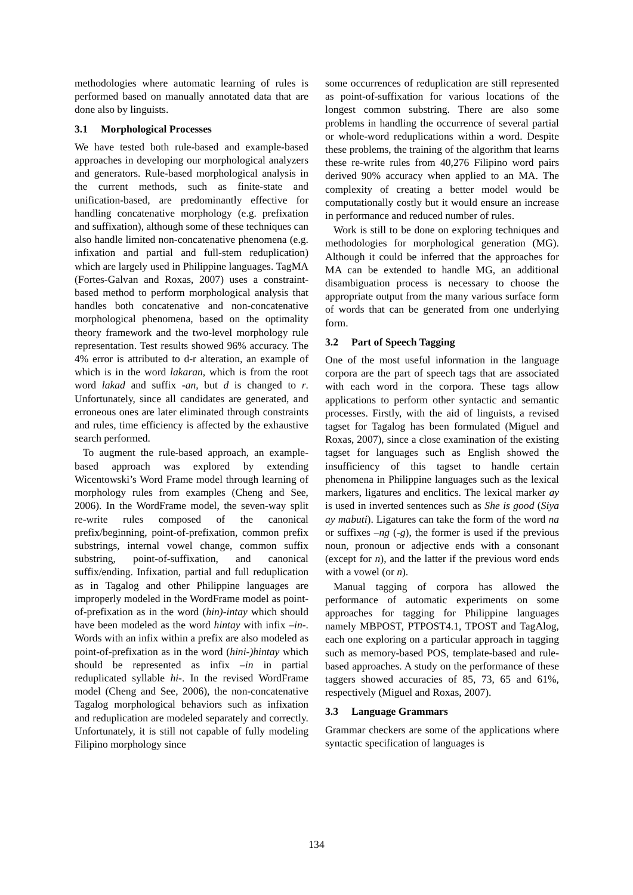methodologies where automatic learning of rules is performed based on manually annotated data that are done also by linguists.
3.1 Morphological Processes
We have tested both rule-based and example-based approaches in developing our morphological analyzers and generators. Rule-based morphological analysis in the current methods, such as finite-state and unification-based, are predominantly effective for handling concatenative morphology (e.g. prefixation and suffixation), although some of these techniques can also handle limited non-concatenative phenomena (e.g. infixation and partial and full-stem reduplication) which are largely used in Philippine languages. TagMA (Fortes-Galvan and Roxas, 2007) uses a constraint-based method to perform morphological analysis that handles both concatenative and non-concatenative morphological phenomena, based on the optimality theory framework and the two-level morphology rule representation. Test results showed 96% accuracy. The 4% error is attributed to d-r alteration, an example of which is in the word lakaran, which is from the root word lakad and suffix -an, but d is changed to r. Unfortunately, since all candidates are generated, and erroneous ones are later eliminated through constraints and rules, time efficiency is affected by the exhaustive search performed.
To augment the rule-based approach, an example-based approach was explored by extending Wicentowski’s Word Frame model through learning of morphology rules from examples (Cheng and See, 2006). In the WordFrame model, the seven-way split re-write rules composed of the canonical prefix/beginning, point-of-prefixation, common prefix substrings, internal vowel change, common suffix substring, point-of-suffixation, and canonical suffix/ending. Infixation, partial and full reduplication as in Tagalog and other Philippine languages are improperly modeled in the WordFrame model as point-of-prefixation as in the word (hin)-intay which should have been modeled as the word hintay with infix –in-. Words with an infix within a prefix are also modeled as point-of-prefixation as in the word (hini-)hintay which should be represented as infix –in in partial reduplicated syllable hi-. In the revised WordFrame model (Cheng and See, 2006), the non-concatenative Tagalog morphological behaviors such as infixation and reduplication are modeled separately and correctly. Unfortunately, it is still not capable of fully modeling Filipino morphology since
some occurrences of reduplication are still represented as point-of-suffixation for various locations of the longest common substring. There are also some problems in handling the occurrence of several partial or whole-word reduplications within a word. Despite these problems, the training of the algorithm that learns these re-write rules from 40,276 Filipino word pairs derived 90% accuracy when applied to an MA. The complexity of creating a better model would be computationally costly but it would ensure an increase in performance and reduced number of rules.
Work is still to be done on exploring techniques and methodologies for morphological generation (MG). Although it could be inferred that the approaches for MA can be extended to handle MG, an additional disambiguation process is necessary to choose the appropriate output from the many various surface form of words that can be generated from one underlying form.
3.2 Part of Speech Tagging
One of the most useful information in the language corpora are the part of speech tags that are associated with each word in the corpora. These tags allow applications to perform other syntactic and semantic processes. Firstly, with the aid of linguists, a revised tagset for Tagalog has been formulated (Miguel and Roxas, 2007), since a close examination of the existing tagset for languages such as English showed the insufficiency of this tagset to handle certain phenomena in Philippine languages such as the lexical markers, ligatures and enclitics. The lexical marker ay is used in inverted sentences such as She is good (Siya ay mabuti). Ligatures can take the form of the word na or suffixes –ng (-g), the former is used if the previous noun, pronoun or adjective ends with a consonant (except for n), and the latter if the previous word ends with a vowel (or n).
Manual tagging of corpora has allowed the performance of automatic experiments on some approaches for tagging for Philippine languages namely MBPOST, PTPOST4.1, TPOST and TagAlog, each one exploring on a particular approach in tagging such as memory-based POS, template-based and rule-based approaches. A study on the performance of these taggers showed accuracies of 85, 73, 65 and 61%, respectively (Miguel and Roxas, 2007).
3.3 Language Grammars
Grammar checkers are some of the applications where syntactic specification of languages is
134